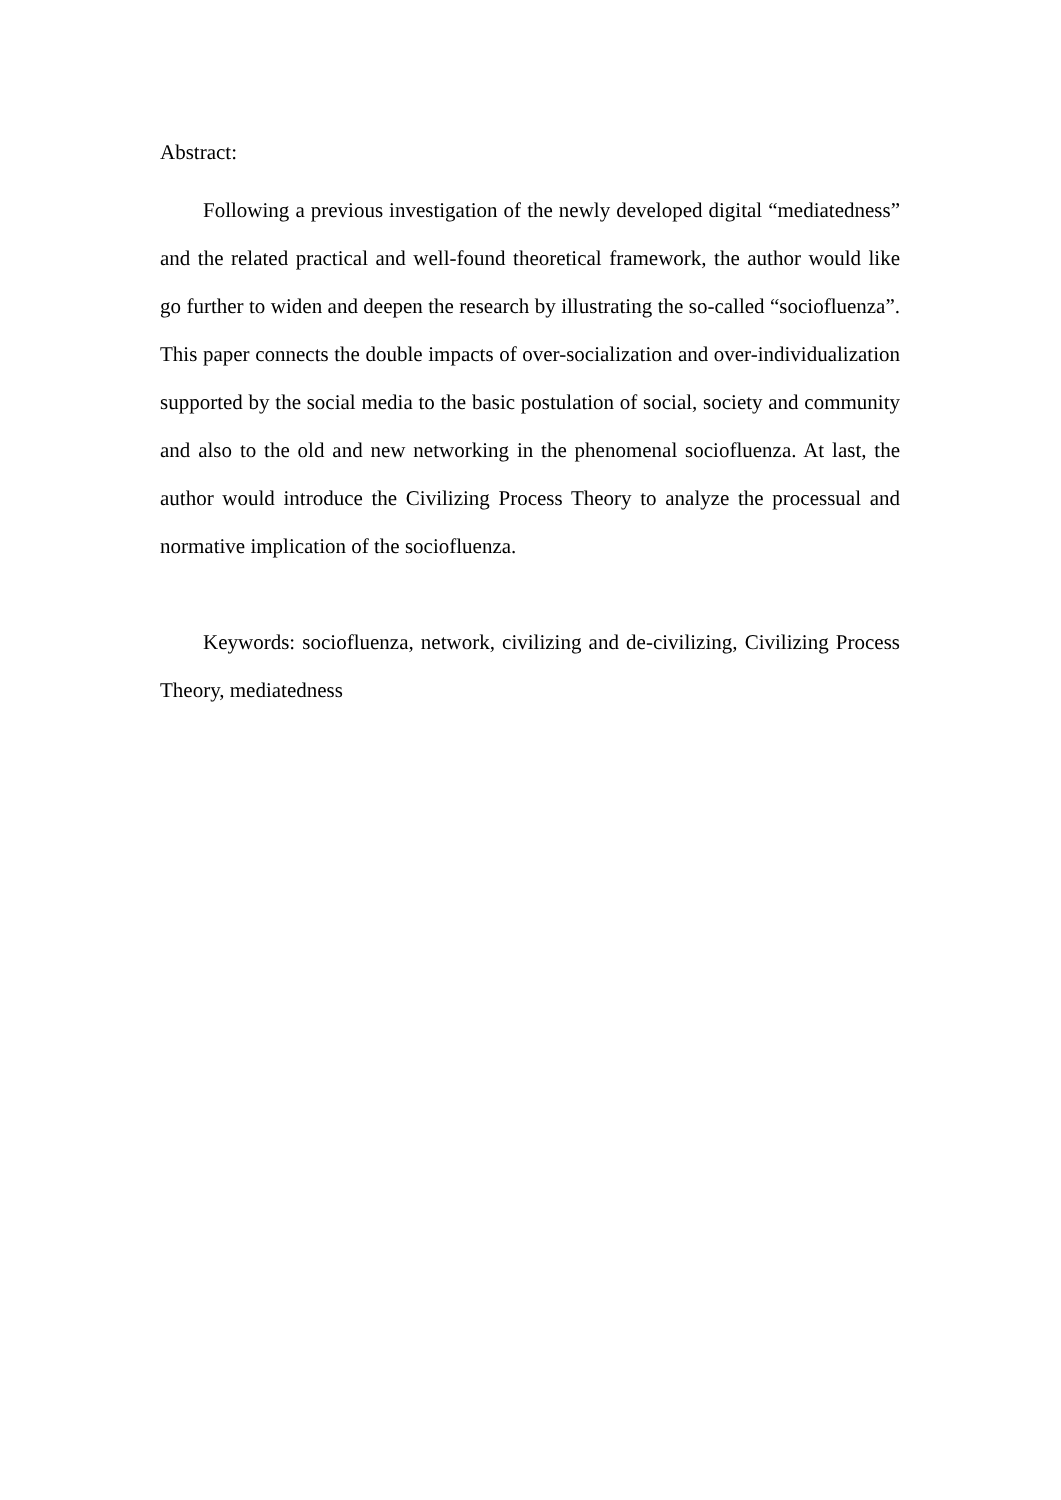Abstract:
Following a previous investigation of the newly developed digital “mediatedness” and the related practical and well-found theoretical framework, the author would like go further to widen and deepen the research by illustrating the so-called “sociofluenza”. This paper connects the double impacts of over-socialization and over-individualization supported by the social media to the basic postulation of social, society and community and also to the old and new networking in the phenomenal sociofluenza. At last, the author would introduce the Civilizing Process Theory to analyze the processual and normative implication of the sociofluenza.
Keywords: sociofluenza, network, civilizing and de-civilizing, Civilizing Process Theory, mediatedness